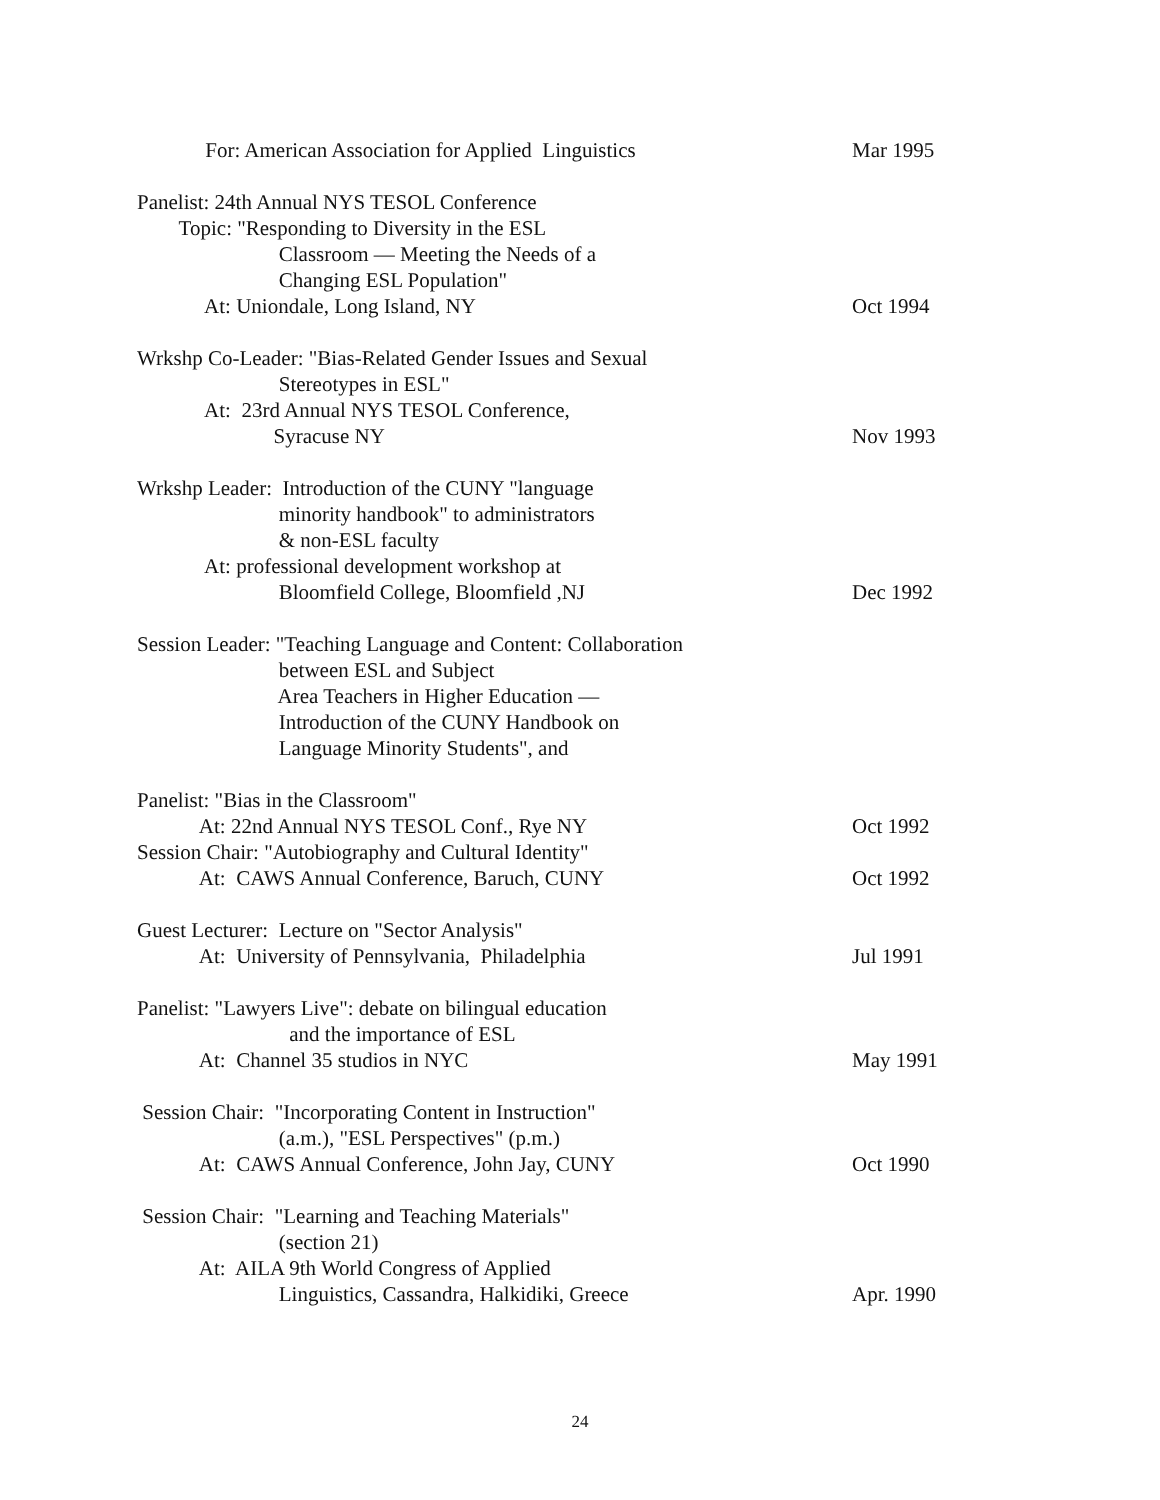For: American Association for Applied Linguistics
Mar 1995
Panelist: 24th Annual NYS TESOL Conference
Topic: "Responding to Diversity in the ESL
Classroom — Meeting the Needs of a
Changing ESL Population"
At: Uniondale, Long Island, NY
Oct 1994
Wrkshp Co-Leader: "Bias-Related Gender Issues and Sexual
Stereotypes in ESL"
At: 23rd Annual NYS TESOL Conference,
Syracuse NY
Nov 1993
Wrkshp Leader: Introduction of the CUNY "language
minority handbook" to administrators
& non-ESL faculty
At: professional development workshop at
Bloomfield College, Bloomfield ,NJ
Dec 1992
Session Leader: "Teaching Language and Content: Collaboration
between ESL and Subject
Area Teachers in Higher Education —
Introduction of the CUNY Handbook on
Language Minority Students", and
Panelist: "Bias in the Classroom"
At: 22nd Annual NYS TESOL Conf., Rye NY
Oct 1992
Session Chair: "Autobiography and Cultural Identity"
At: CAWS Annual Conference, Baruch, CUNY
Oct 1992
Guest Lecturer: Lecture on "Sector Analysis"
At: University of Pennsylvania, Philadelphia
Jul 1991
Panelist: "Lawyers Live": debate on bilingual education
and the importance of ESL
At: Channel 35 studios in NYC
May 1991
Session Chair: "Incorporating Content in Instruction"
(a.m.), "ESL Perspectives" (p.m.)
At: CAWS Annual Conference, John Jay, CUNY
Oct 1990
Session Chair: "Learning and Teaching Materials"
(section 21)
At: AILA 9th World Congress of Applied
Linguistics, Cassandra, Halkidiki, Greece
Apr. 1990
24